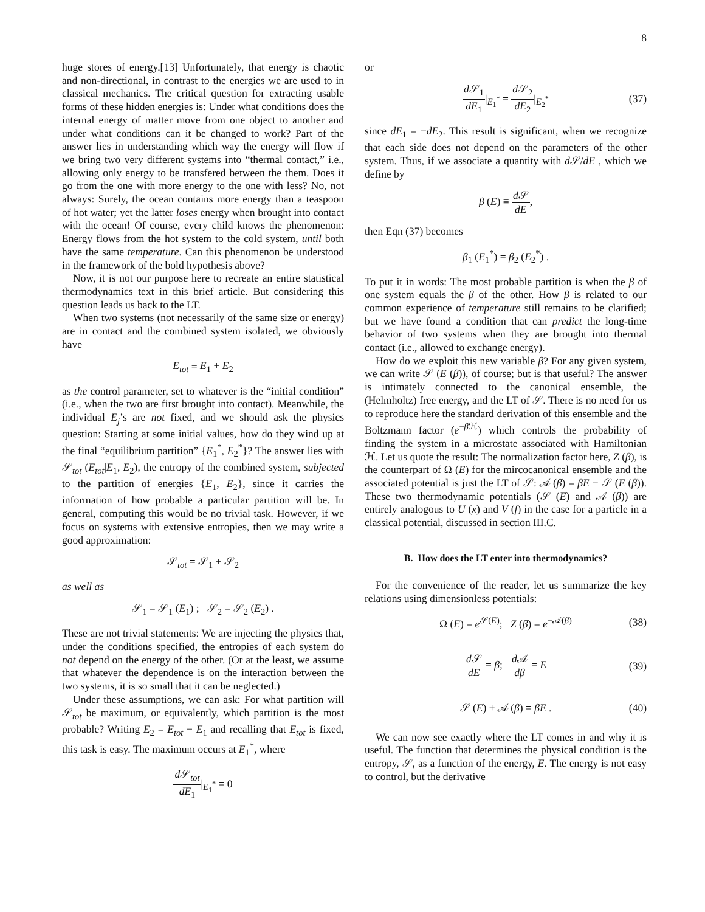8
huge stores of energy.[13] Unfortunately, that energy is chaotic and non-directional, in contrast to the energies we are used to in classical mechanics. The critical question for extracting usable forms of these hidden energies is: Under what conditions does the internal energy of matter move from one object to another and under what conditions can it be changed to work? Part of the answer lies in understanding which way the energy will flow if we bring two very different systems into “thermal contact,” i.e., allowing only energy to be transfered between the them. Does it go from the one with more energy to the one with less? No, not always: Surely, the ocean contains more energy than a teaspoon of hot water; yet the latter loses energy when brought into contact with the ocean! Of course, every child knows the phenomenon: Energy flows from the hot system to the cold system, until both have the same temperature. Can this phenomenon be understood in the framework of the bold hypothesis above?
Now, it is not our purpose here to recreate an entire statistical thermodynamics text in this brief article. But considering this question leads us back to the LT.
When two systems (not necessarily of the same size or energy) are in contact and the combined system isolated, we obviously have
E<sub>tot</sub> ≡ E<sub>1</sub> + E<sub>2</sub>
as the control parameter, set to whatever is the “initial condition” (i.e., when the two are first brought into contact). Meanwhile, the individual E<sub>j</sub>’s are not fixed, and we should ask the physics question: Starting at some initial values, how do they wind up at the final “equilibrium partition” {E<sub>1</sub><sup>*</sup>, E<sub>2</sub><sup>*</sup>}? The answer lies with 𝒮<sub>tot</sub> (E<sub>tot</sub>|E<sub>1</sub>, E<sub>2</sub>), the entropy of the combined system, subjected to the partition of energies {E<sub>1</sub>, E<sub>2</sub>}, since it carries the information of how probable a particular partition will be. In general, computing this would be no trivial task. However, if we focus on systems with extensive entropies, then we may write a good approximation:
𝒮<sub>tot</sub> = 𝒮<sub>1</sub> + 𝒮<sub>2</sub>
as well as
𝒮<sub>1</sub> = 𝒮<sub>1</sub> (E<sub>1</sub>) ; 𝒮<sub>2</sub> = 𝒮<sub>2</sub> (E<sub>2</sub>) .
These are not trivial statements: We are injecting the physics that, under the conditions specified, the entropies of each system do not depend on the energy of the other. (Or at the least, we assume that whatever the dependence is on the interaction between the two systems, it is so small that it can be neglected.)
Under these assumptions, we can ask: For what partition will 𝒮<sub>tot</sub> be maximum, or equivalently, which partition is the most probable? Writing E<sub>2</sub> = E<sub>tot</sub> − E<sub>1</sub> and recalling that E<sub>tot</sub> is fixed, this task is easy. The maximum occurs at E<sub>1</sub><sup>*</sup>, where
d 𝒮<sub>tot</sub> dE<sub>1</sub>|<sub>E<sub>1</sub><sup>*</sup></sub> = 0
or
d 𝒮<sub>1</sub> dE<sub>1</sub>|<sub>E<sub>1</sub><sup>*</sup></sub> = d 𝒮<sub>2</sub> dE<sub>2</sub>|<sub>E<sub>2</sub><sup>*</sup></sub> (37)
since dE<sub>1</sub> = −dE<sub>2</sub>. This result is significant, when we recognize that each side does not depend on the parameters of the other system. Thus, if we associate a quantity with d 𝒮/dE , which we define by
β (E) ≡ d 𝒮 dE,
then Eqn (37) becomes
β<sub>1</sub> (E<sub>1</sub><sup>*</sup>) = β<sub>2</sub> (E<sub>2</sub><sup>*</sup>) .
To put it in words: The most probable partition is when the β of one system equals the β of the other. How β is related to our common experience of temperature still remains to be clarified; but we have found a condition that can predict the long-time behavior of two systems when they are brought into thermal contact (i.e., allowed to exchange energy).
How do we exploit this new variable β? For any given system, we can write 𝒮 (E (β)), of course; but is that useful? The answer is intimately connected to the canonical ensemble, the (Helmholtz) free energy, and the LT of 𝒮. There is no need for us to reproduce here the standard derivation of this ensemble and the Boltzmann factor (e<sup>−β ℋ</sup>) which controls the probability of finding the system in a microstate associated with Hamiltonian ℋ. Let us quote the result: The normalization factor here, Z (β), is the counterpart of Ω (E) for the mircocanonical ensemble and the associated potential is just the LT of 𝒮: 𝒜 (β) = βE − 𝒮 (E (β)). These two thermodynamic potentials (𝒮 (E) and 𝒜 (β)) are entirely analogous to U (x) and V (f) in the case for a particle in a classical potential, discussed in section III.C.
B. How does the LT enter into thermodynamics?
For the convenience of the reader, let us summarize the key relations using dimensionless potentials:
Ω (E) = e<sup>𝒮(E)</sup>; Z (β) = e<sup>−𝒜(β)</sup> (38)
d 𝒮 dE = β; d 𝒜 dβ = E (39)
𝒮 (E) + 𝒜 (β) = βE . (40)
We can now see exactly where the LT comes in and why it is useful. The function that determines the physical condition is the entropy, 𝒮, as a function of the energy, E. The energy is not easy to control, but the derivative